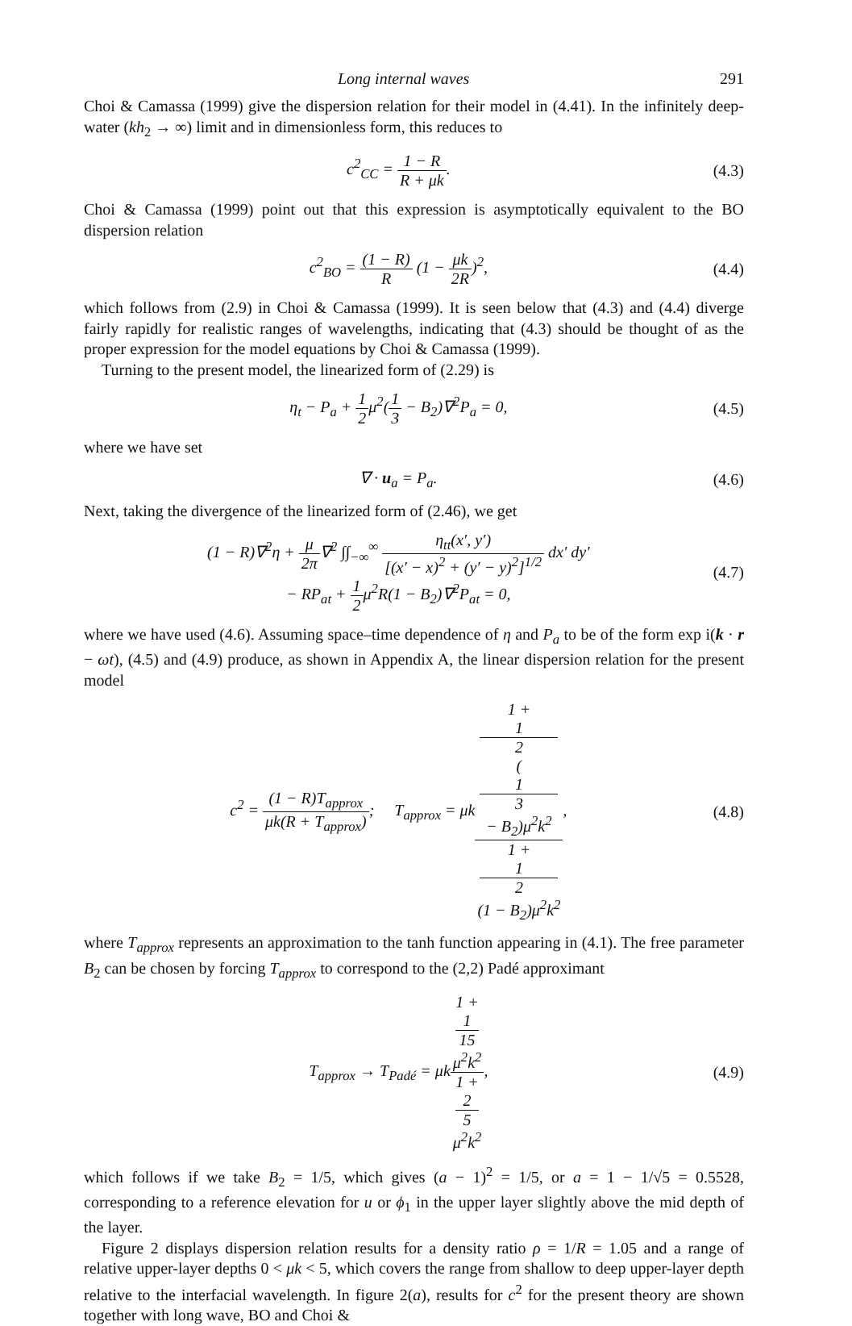Long internal waves 291
Choi & Camassa (1999) give the dispersion relation for their model in (4.41). In the infinitely deep-water (kh<sub>2</sub> → ∞) limit and in dimensionless form, this reduces to
c<sup>2</sup><sub>CC</sub> = 1 − R R + μk. (4.3)
Choi & Camassa (1999) point out that this expression is asymptotically equivalent to the BO dispersion relation
c<sup>2</sup><sub>BO</sub> = (1 − R) R (1 − μk 2R)<sup>2</sup>, (4.4)
which follows from (2.9) in Choi & Camassa (1999). It is seen below that (4.3) and (4.4) diverge fairly rapidly for realistic ranges of wavelengths, indicating that (4.3) should be thought of as the proper expression for the model equations by Choi & Camassa (1999).
Turning to the present model, the linearized form of (2.29) is
η<sub>t</sub> − P<sub>a</sub> + 1 2μ<sup>2</sup>(1 3 − B<sub>2</sub>)∇<sup>2</sup>P<sub>a</sub> = 0,
(4.5)
where we have set
∇ · u<sub>a</sub> = P<sub>a</sub>. (4.6)
Next, taking the divergence of the linearized form of (2.46), we get
(1 − R)∇<sup>2</sup>η + μ 2π∇<sup>2</sup> ∫∫<sub>−∞</sub><sup>∞</sup> η<sub>tt</sub>(x′, y′) [(x′ − x)<sup>2</sup> + (y′ − y)<sup>2</sup>]<sup>1/2</sup> dx′ dy′
− RP<sub>at</sub> + 1 2μ<sup>2</sup>R(1 − B<sub>2</sub>)∇<sup>2</sup>P<sub>at</sub> = 0,
(4.7)
where we have used (4.6). Assuming space–time dependence of η and P<sub>a</sub> to be of the form exp i(k · r − ωt), (4.5) and (4.9) produce, as shown in Appendix A, the linear dispersion relation for the present model
c<sup>2</sup> = (1 − R)T<sub>approx</sub> μk(R + T<sub>approx</sub>); T<sub>approx</sub> = μk1 +
1
2
(1
3
− B<sub>2</sub>)μ<sup>2</sup>k<sup>2</sup> 1 +
1
2
(1 − B<sub>2</sub>)μ<sup>2</sup>k<sup>2</sup>,
(4.8)
where T<sub>approx</sub> represents an approximation to the tanh function appearing in (4.1). The free parameter B<sub>2</sub> can be chosen by forcing T<sub>approx</sub> to correspond to the (2,2) Padé approximant
T<sub>approx</sub> → T<sub>Padé</sub> = μk1 +
1
15
μ<sup>2</sup>k<sup>2</sup> 1 +
2
5
μ<sup>2</sup>k<sup>2</sup>,
(4.9)
which follows if we take B<sub>2</sub> = 1/5, which gives (a − 1)<sup>2</sup> = 1/5, or a = 1 − 1/√5 = 0.5528, corresponding to a reference elevation for u or ϕ<sub>1</sub> in the upper layer slightly above the mid depth of the layer.
Figure 2 displays dispersion relation results for a density ratio ρ = 1/R = 1.05 and a range of relative upper-layer depths 0 < μk < 5, which covers the range from shallow to deep upper-layer depth relative to the interfacial wavelength. In figure 2(a), results for c<sup>2</sup> for the present theory are shown together with long wave, BO and Choi &